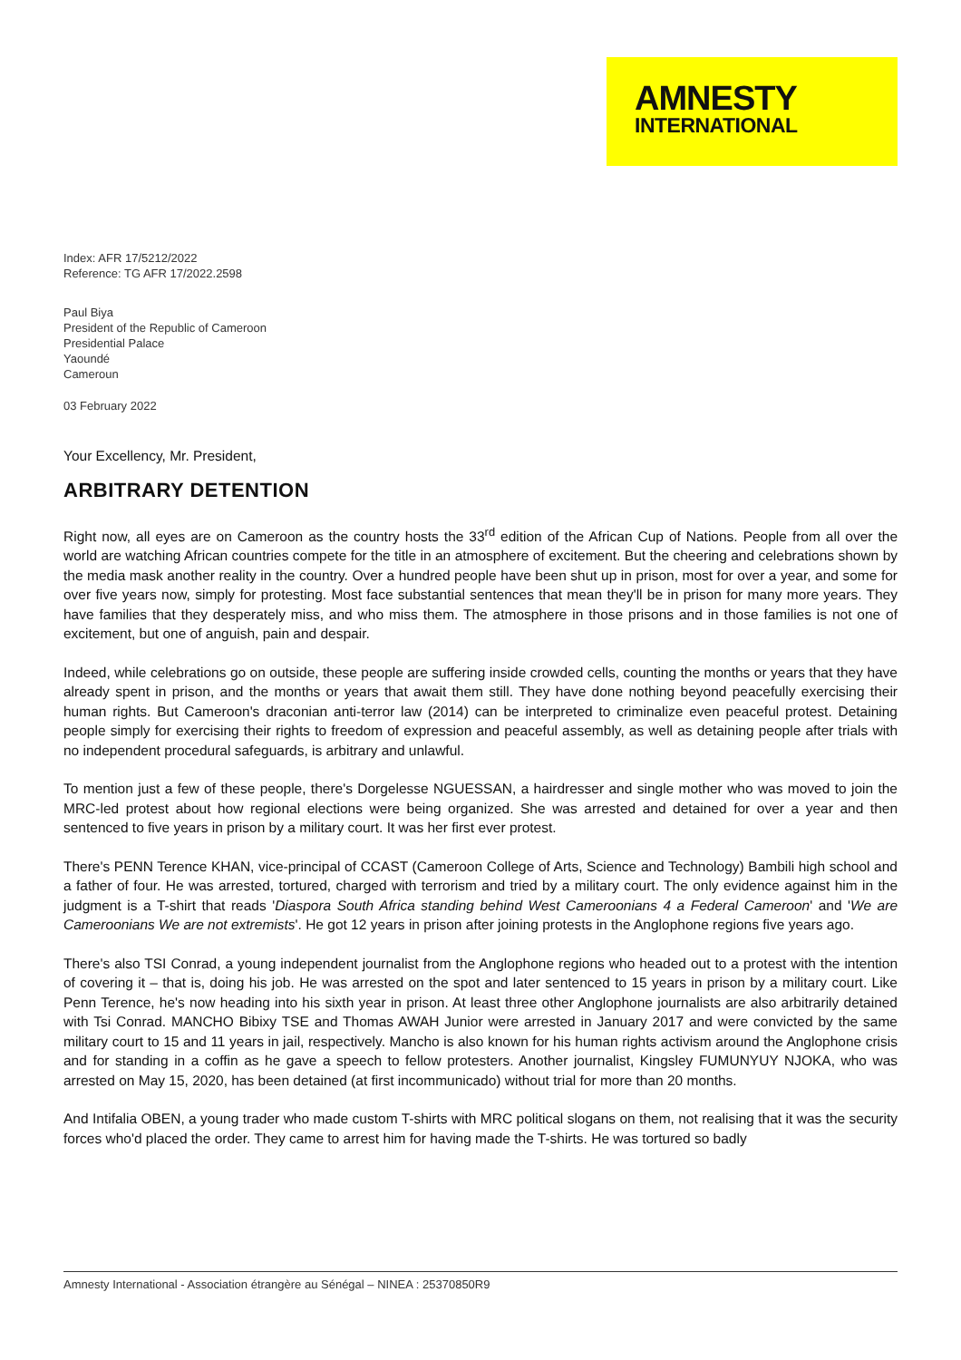AMNESTY
INTERNATIONAL
Index: AFR 17/5212/2022
Reference: TG AFR 17/2022.2598
Paul Biya
President of the Republic of Cameroon
Presidential Palace
Yaoundé
Cameroun
03 February 2022
Your Excellency, Mr. President,
ARBITRARY DETENTION
Right now, all eyes are on Cameroon as the country hosts the 33<sup>rd</sup> edition of the African Cup of Nations. People from all over the world are watching African countries compete for the title in an atmosphere of excitement. But the cheering and celebrations shown by the media mask another reality in the country. Over a hundred people have been shut up in prison, most for over a year, and some for over five years now, simply for protesting. Most face substantial sentences that mean they'll be in prison for many more years. They have families that they desperately miss, and who miss them. The atmosphere in those prisons and in those families is not one of excitement, but one of anguish, pain and despair.
Indeed, while celebrations go on outside, these people are suffering inside crowded cells, counting the months or years that they have already spent in prison, and the months or years that await them still. They have done nothing beyond peacefully exercising their human rights. But Cameroon's draconian anti-terror law (2014) can be interpreted to criminalize even peaceful protest. Detaining people simply for exercising their rights to freedom of expression and peaceful assembly, as well as detaining people after trials with no independent procedural safeguards, is arbitrary and unlawful.
To mention just a few of these people, there's Dorgelesse NGUESSAN, a hairdresser and single mother who was moved to join the MRC-led protest about how regional elections were being organized. She was arrested and detained for over a year and then sentenced to five years in prison by a military court. It was her first ever protest.
There's PENN Terence KHAN, vice-principal of CCAST (Cameroon College of Arts, Science and Technology) Bambili high school and a father of four. He was arrested, tortured, charged with terrorism and tried by a military court. The only evidence against him in the judgment is a T-shirt that reads 'Diaspora South Africa standing behind West Cameroonians 4 a Federal Cameroon' and 'We are Cameroonians We are not extremists'. He got 12 years in prison after joining protests in the Anglophone regions five years ago.
There's also TSI Conrad, a young independent journalist from the Anglophone regions who headed out to a protest with the intention of covering it – that is, doing his job. He was arrested on the spot and later sentenced to 15 years in prison by a military court. Like Penn Terence, he's now heading into his sixth year in prison. At least three other Anglophone journalists are also arbitrarily detained with Tsi Conrad. MANCHO Bibixy TSE and Thomas AWAH Junior were arrested in January 2017 and were convicted by the same military court to 15 and 11 years in jail, respectively. Mancho is also known for his human rights activism around the Anglophone crisis and for standing in a coffin as he gave a speech to fellow protesters. Another journalist, Kingsley FUMUNYUY NJOKA, who was arrested on May 15, 2020, has been detained (at first incommunicado) without trial for more than 20 months.
And Intifalia OBEN, a young trader who made custom T-shirts with MRC political slogans on them, not realising that it was the security forces who'd placed the order. They came to arrest him for having made the T-shirts. He was tortured so badly
Amnesty International - Association étrangère au Sénégal – NINEA : 25370850R9